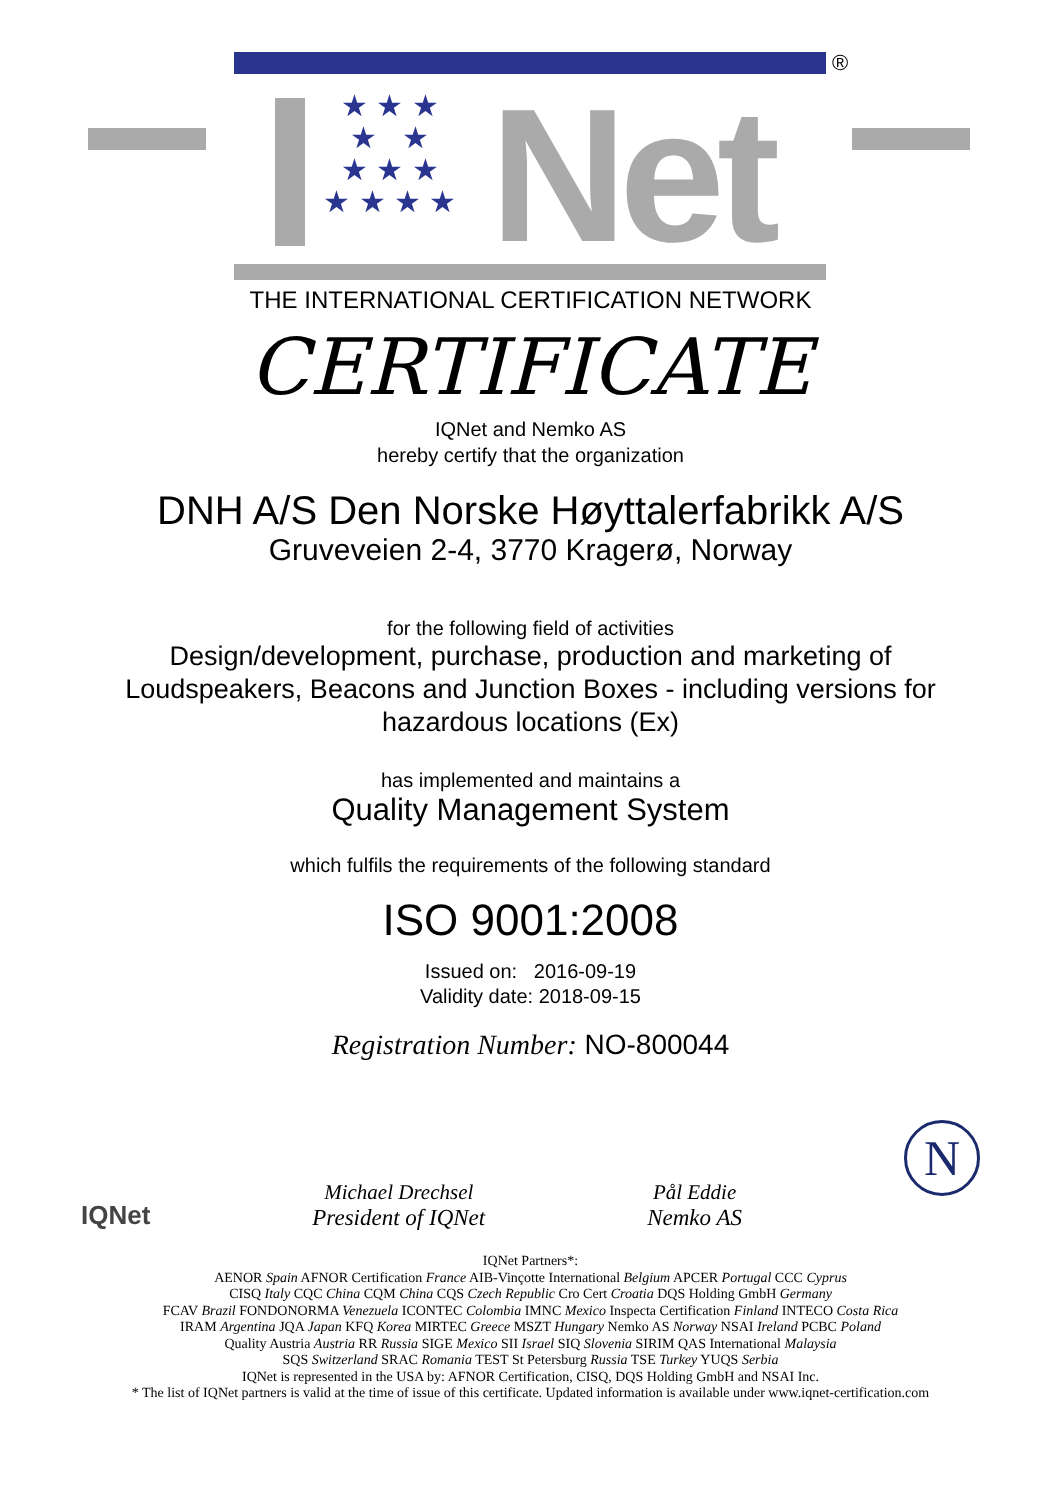®
★ ★ ★
★ ★
★ ★ ★
★ ★ ★ ★
Net
THE INTERNATIONAL CERTIFICATION NETWORK
CERTIFICATE
IQNet and Nemko AS
hereby certify that the organization
DNH A/S Den Norske Høyttalerfabrikk A/S
Gruveveien 2-4, 3770 Kragerø, Norway
for the following field of activities
Design/development, purchase, production and marketing of
Loudspeakers, Beacons and Junction Boxes - including versions for
hazardous locations (Ex)
has implemented and maintains a
Quality Management System
which fulfils the requirements of the following standard
ISO 9001:2008
Issued on: 2016-09-19
Validity date: 2018-09-15
Registration Number: NO-800044
IQNet
Michael Drechsel
President of IQNet
Pål Eddie
Nemko AS
N
IQNet Partners*:
AENOR Spain AFNOR Certification France AIB-Vinçotte International Belgium APCER Portugal CCC Cyprus
CISQ Italy CQC China CQM China CQS Czech Republic Cro Cert Croatia DQS Holding GmbH Germany
FCAV Brazil FONDONORMA Venezuela ICONTEC Colombia IMNC Mexico Inspecta Certification Finland INTECO Costa Rica
IRAM Argentina JQA Japan KFQ Korea MIRTEC Greece MSZT Hungary Nemko AS Norway NSAI Ireland PCBC Poland
Quality Austria Austria RR Russia SIGE Mexico SII Israel SIQ Slovenia SIRIM QAS International Malaysia
SQS Switzerland SRAC Romania TEST St Petersburg Russia TSE Turkey YUQS Serbia
IQNet is represented in the USA by: AFNOR Certification, CISQ, DQS Holding GmbH and NSAI Inc.
* The list of IQNet partners is valid at the time of issue of this certificate. Updated information is available under www.iqnet-certification.com